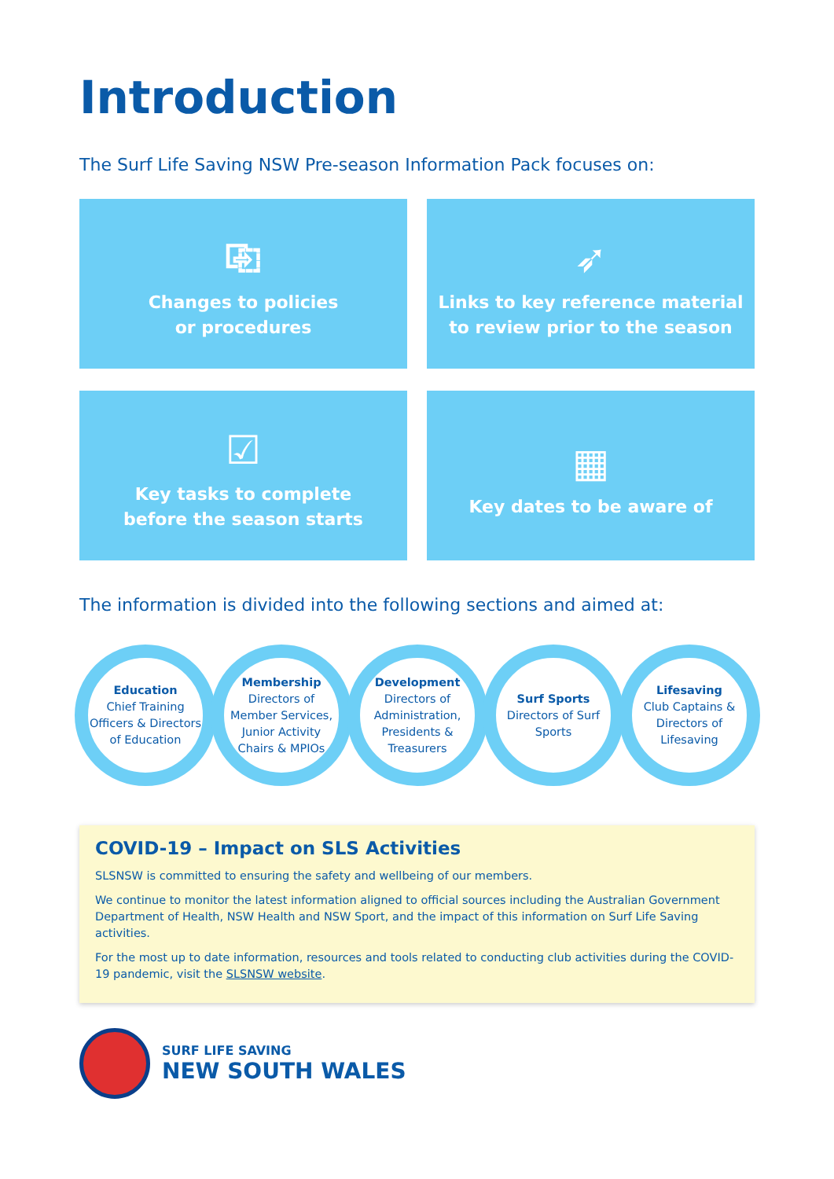Introduction
The Surf Life Saving NSW Pre-season Information Pack focuses on:
⎘
Changes to policies
or procedures
➶
Links to key reference material
to review prior to the season
☑
Key tasks to complete
before the season starts
▦
Key dates to be aware of
The information is divided into the following sections and aimed at:
Education
Chief Training Officers & Directors of Education
Membership
Directors of Member Services, Junior Activity Chairs & MPIOs
Development
Directors of Administration, Presidents & Treasurers
Surf Sports
Directors of Surf Sports
Lifesaving
Club Captains & Directors of Lifesaving
COVID-19 – Impact on SLS Activities
SLSNSW is committed to ensuring the safety and wellbeing of our members.
We continue to monitor the latest information aligned to official sources including the Australian Government Department of Health, NSW Health and NSW Sport, and the impact of this information on Surf Life Saving activities.
For the most up to date information, resources and tools related to conducting club activities during the COVID-19 pandemic, visit the SLSNSW website.
SURF LIFE SAVING
NEW SOUTH WALES